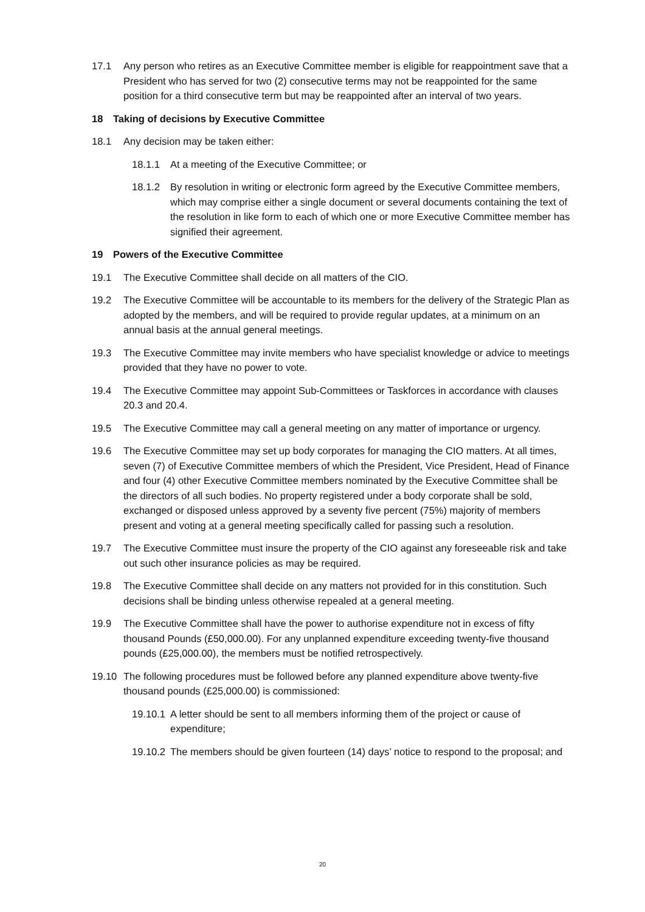17.1 Any person who retires as an Executive Committee member is eligible for reappointment save that a President who has served for two (2) consecutive terms may not be reappointed for the same position for a third consecutive term but may be reappointed after an interval of two years.
18 Taking of decisions by Executive Committee
18.1 Any decision may be taken either:
18.1.1 At a meeting of the Executive Committee; or
18.1.2 By resolution in writing or electronic form agreed by the Executive Committee members, which may comprise either a single document or several documents containing the text of the resolution in like form to each of which one or more Executive Committee member has signified their agreement.
19 Powers of the Executive Committee
19.1 The Executive Committee shall decide on all matters of the CIO.
19.2 The Executive Committee will be accountable to its members for the delivery of the Strategic Plan as adopted by the members, and will be required to provide regular updates, at a minimum on an annual basis at the annual general meetings.
19.3 The Executive Committee may invite members who have specialist knowledge or advice to meetings provided that they have no power to vote.
19.4 The Executive Committee may appoint Sub-Committees or Taskforces in accordance with clauses 20.3 and 20.4.
19.5 The Executive Committee may call a general meeting on any matter of importance or urgency.
19.6 The Executive Committee may set up body corporates for managing the CIO matters. At all times, seven (7) of Executive Committee members of which the President, Vice President, Head of Finance and four (4) other Executive Committee members nominated by the Executive Committee shall be the directors of all such bodies. No property registered under a body corporate shall be sold, exchanged or disposed unless approved by a seventy five percent (75%) majority of members present and voting at a general meeting specifically called for passing such a resolution.
19.7 The Executive Committee must insure the property of the CIO against any foreseeable risk and take out such other insurance policies as may be required.
19.8 The Executive Committee shall decide on any matters not provided for in this constitution. Such decisions shall be binding unless otherwise repealed at a general meeting.
19.9 The Executive Committee shall have the power to authorise expenditure not in excess of fifty thousand Pounds (£50,000.00). For any unplanned expenditure exceeding twenty-five thousand pounds (£25,000.00), the members must be notified retrospectively.
19.10 The following procedures must be followed before any planned expenditure above twenty-five thousand pounds (£25,000.00) is commissioned:
19.10.1
A letter should be sent to all members informing them of the project or cause of expenditure;
19.10.2
The members should be given fourteen (14) days’ notice to respond to the proposal; and
20